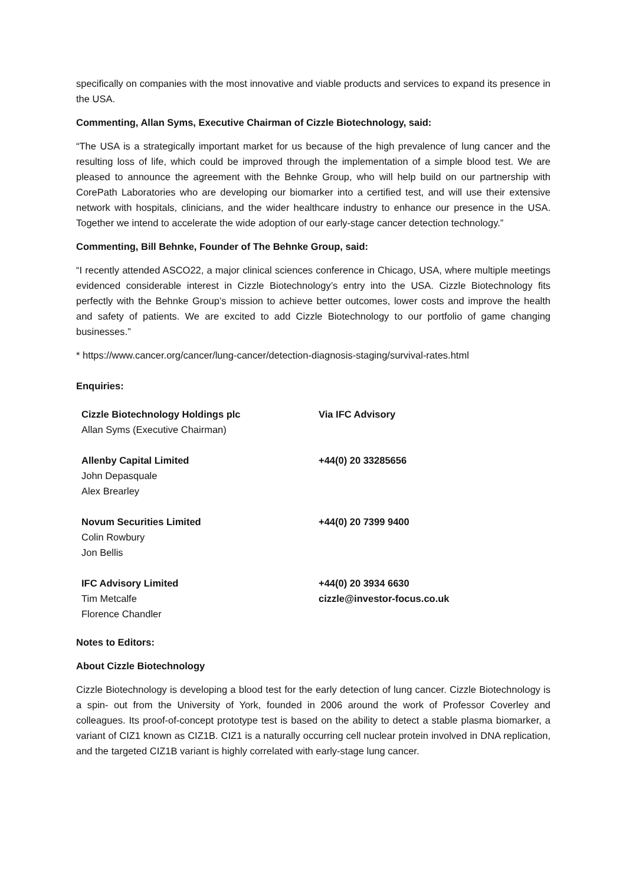specifically on companies with the most innovative and viable products and services to expand its presence in the USA.
Commenting, Allan Syms, Executive Chairman of Cizzle Biotechnology, said:
“The USA is a strategically important market for us because of the high prevalence of lung cancer and the resulting loss of life, which could be improved through the implementation of a simple blood test. We are pleased to announce the agreement with the Behnke Group, who will help build on our partnership with CorePath Laboratories who are developing our biomarker into a certified test, and will use their extensive network with hospitals, clinicians, and the wider healthcare industry to enhance our presence in the USA. Together we intend to accelerate the wide adoption of our early-stage cancer detection technology.”
Commenting, Bill Behnke, Founder of The Behnke Group, said:
“I recently attended ASCO22, a major clinical sciences conference in Chicago, USA, where multiple meetings evidenced considerable interest in Cizzle Biotechnology’s entry into the USA. Cizzle Biotechnology fits perfectly with the Behnke Group’s mission to achieve better outcomes, lower costs and improve the health and safety of patients. We are excited to add Cizzle Biotechnology to our portfolio of game changing businesses.”
* https://www.cancer.org/cancer/lung-cancer/detection-diagnosis-staging/survival-rates.html
Enquiries:
| Cizzle Biotechnology Holdings plc Allan Syms (Executive Chairman) | Via IFC Advisory |
| Allenby Capital Limited John Depasquale Alex Brearley | +44(0) 20 33285656 |
| Novum Securities Limited Colin Rowbury Jon Bellis | +44(0) 20 7399 9400 |
| IFC Advisory Limited Tim Metcalfe Florence Chandler | +44(0) 20 3934 6630 cizzle@investor-focus.co.uk |
Notes to Editors:
About Cizzle Biotechnology
Cizzle Biotechnology is developing a blood test for the early detection of lung cancer. Cizzle Biotechnology is a spin- out from the University of York, founded in 2006 around the work of Professor Coverley and colleagues. Its proof-of-concept prototype test is based on the ability to detect a stable plasma biomarker, a variant of CIZ1 known as CIZ1B. CIZ1 is a naturally occurring cell nuclear protein involved in DNA replication, and the targeted CIZ1B variant is highly correlated with early-stage lung cancer.